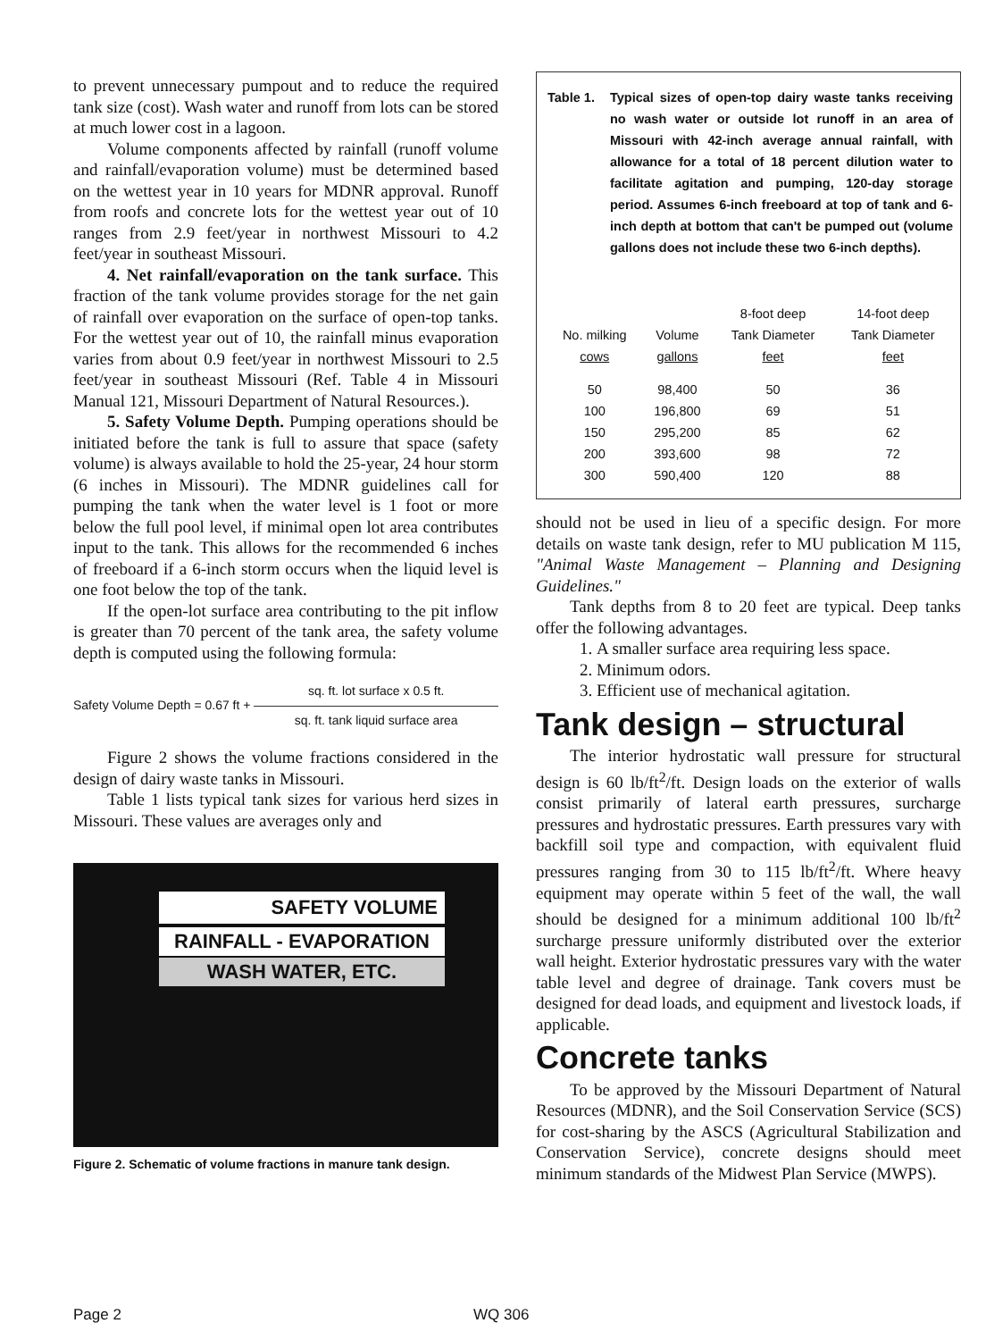to prevent unnecessary pumpout and to reduce the required tank size (cost). Wash water and runoff from lots can be stored at much lower cost in a lagoon.
Volume components affected by rainfall (runoff volume and rainfall/evaporation volume) must be determined based on the wettest year in 10 years for MDNR approval. Runoff from roofs and concrete lots for the wettest year out of 10 ranges from 2.9 feet/year in northwest Missouri to 4.2 feet/year in southeast Missouri.
4. Net rainfall/evaporation on the tank surface. This fraction of the tank volume provides storage for the net gain of rainfall over evaporation on the surface of open-top tanks. For the wettest year out of 10, the rainfall minus evaporation varies from about 0.9 feet/year in northwest Missouri to 2.5 feet/year in southeast Missouri (Ref. Table 4 in Missouri Manual 121, Missouri Department of Natural Resources.).
5. Safety Volume Depth. Pumping operations should be initiated before the tank is full to assure that space (safety volume) is always available to hold the 25-year, 24 hour storm (6 inches in Missouri). The MDNR guidelines call for pumping the tank when the water level is 1 foot or more below the full pool level, if minimal open lot area contributes input to the tank. This allows for the recommended 6 inches of freeboard if a 6-inch storm occurs when the liquid level is one foot below the top of the tank.
If the open-lot surface area contributing to the pit inflow is greater than 70 percent of the tank area, the safety volume depth is computed using the following formula:
Safety Volume Depth = 0.67 ft + sq. ft. lot surface x 0.5 ft.
sq. ft. tank liquid surface area
Figure 2 shows the volume fractions considered in the design of dairy waste tanks in Missouri.
Table 1 lists typical tank sizes for various herd sizes in Missouri. These values are averages only and
SAFETY VOLUME
RAINFALL - EVAPORATION
WASH WATER, ETC.
Figure 2. Schematic of volume fractions in manure tank design.
Table 1. Typical sizes of open-top dairy waste tanks receiving no wash water or outside lot runoff in an area of Missouri with 42-inch average annual rainfall, with allowance for a total of 18 percent dilution water to facilitate agitation and pumping, 120-day storage period. Assumes 6-inch freeboard at top of tank and 6-inch depth at bottom that can't be pumped out (volume gallons does not include these two 6-inch depths).
| | | 8-foot deep | 14-foot deep |
| --- | --- | --- | --- |
| No. milking | Volume | Tank Diameter | Tank Diameter |
| cows | gallons | feet | feet |
| 50 | 98,400 | 50 | 36 |
| 100 | 196,800 | 69 | 51 |
| 150 | 295,200 | 85 | 62 |
| 200 | 393,600 | 98 | 72 |
| 300 | 590,400 | 120 | 88 |
should not be used in lieu of a specific design. For more details on waste tank design, refer to MU publication M 115, "Animal Waste Management – Planning and Designing Guidelines."
Tank depths from 8 to 20 feet are typical. Deep tanks offer the following advantages.
1. A smaller surface area requiring less space.
2. Minimum odors.
3. Efficient use of mechanical agitation.
Tank design – structural
The interior hydrostatic wall pressure for structural design is 60 lb/ft<sup>2</sup>/ft. Design loads on the exterior of walls consist primarily of lateral earth pressures, surcharge pressures and hydrostatic pressures. Earth pressures vary with backfill soil type and compaction, with equivalent fluid pressures ranging from 30 to 115 lb/ft<sup>2</sup>/ft. Where heavy equipment may operate within 5 feet of the wall, the wall should be designed for a minimum additional 100 lb/ft<sup>2</sup> surcharge pressure uniformly distributed over the exterior wall height. Exterior hydrostatic pressures vary with the water table level and degree of drainage. Tank covers must be designed for dead loads, and equipment and livestock loads, if applicable.
Concrete tanks
To be approved by the Missouri Department of Natural Resources (MDNR), and the Soil Conservation Service (SCS) for cost-sharing by the ASCS (Agricultural Stabilization and Conservation Service), concrete designs should meet minimum standards of the Midwest Plan Service (MWPS).
Page 2 WQ 306